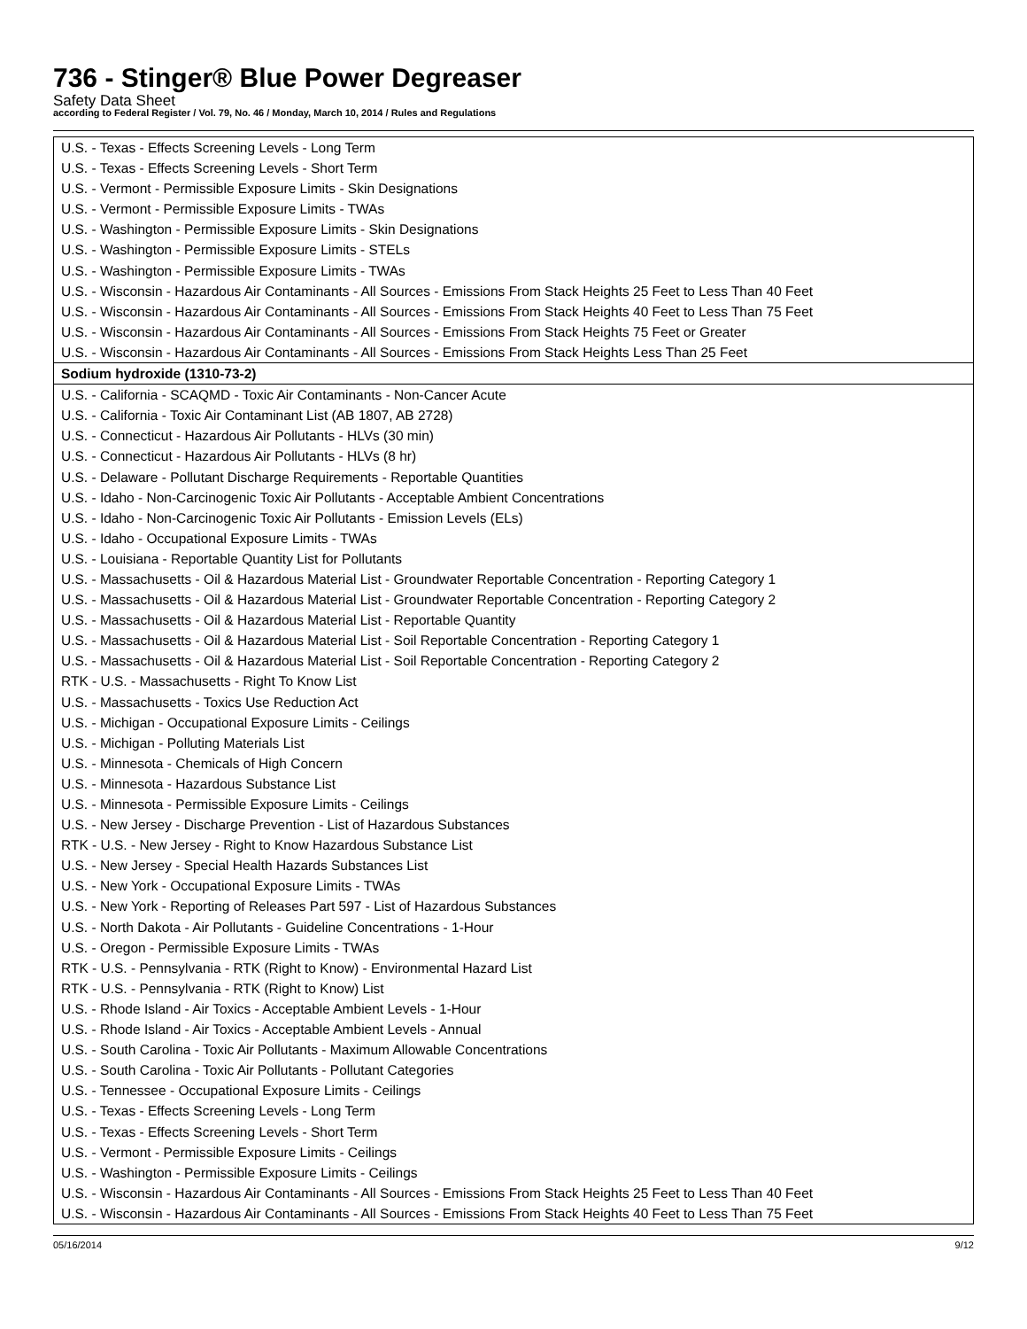736 - Stinger® Blue Power Degreaser
Safety Data Sheet
according to Federal Register / Vol. 79, No. 46 / Monday, March 10, 2014 / Rules and Regulations
| U.S. - Texas - Effects Screening Levels - Long Term |
| U.S. - Texas - Effects Screening Levels - Short Term |
| U.S. - Vermont - Permissible Exposure Limits - Skin Designations |
| U.S. - Vermont - Permissible Exposure Limits - TWAs |
| U.S. - Washington - Permissible Exposure Limits - Skin Designations |
| U.S. - Washington - Permissible Exposure Limits - STELs |
| U.S. - Washington - Permissible Exposure Limits - TWAs |
| U.S. - Wisconsin - Hazardous Air Contaminants - All Sources - Emissions From Stack Heights 25 Feet to Less Than 40 Feet |
| U.S. - Wisconsin - Hazardous Air Contaminants - All Sources - Emissions From Stack Heights 40 Feet to Less Than 75 Feet |
| U.S. - Wisconsin - Hazardous Air Contaminants - All Sources - Emissions From Stack Heights 75 Feet or Greater |
| U.S. - Wisconsin - Hazardous Air Contaminants - All Sources - Emissions From Stack Heights Less Than 25 Feet |
| Sodium hydroxide (1310-73-2) |
| U.S. - California - SCAQMD - Toxic Air Contaminants - Non-Cancer Acute |
| U.S. - California - Toxic Air Contaminant List (AB 1807, AB 2728) |
| U.S. - Connecticut - Hazardous Air Pollutants - HLVs (30 min) |
| U.S. - Connecticut - Hazardous Air Pollutants - HLVs (8 hr) |
| U.S. - Delaware - Pollutant Discharge Requirements - Reportable Quantities |
| U.S. - Idaho - Non-Carcinogenic Toxic Air Pollutants - Acceptable Ambient Concentrations |
| U.S. - Idaho - Non-Carcinogenic Toxic Air Pollutants - Emission Levels (ELs) |
| U.S. - Idaho - Occupational Exposure Limits - TWAs |
| U.S. - Louisiana - Reportable Quantity List for Pollutants |
| U.S. - Massachusetts - Oil & Hazardous Material List - Groundwater Reportable Concentration - Reporting Category 1 |
| U.S. - Massachusetts - Oil & Hazardous Material List - Groundwater Reportable Concentration - Reporting Category 2 |
| U.S. - Massachusetts - Oil & Hazardous Material List - Reportable Quantity |
| U.S. - Massachusetts - Oil & Hazardous Material List - Soil Reportable Concentration - Reporting Category 1 |
| U.S. - Massachusetts - Oil & Hazardous Material List - Soil Reportable Concentration - Reporting Category 2 |
| RTK - U.S. - Massachusetts - Right To Know List |
| U.S. - Massachusetts - Toxics Use Reduction Act |
| U.S. - Michigan - Occupational Exposure Limits - Ceilings |
| U.S. - Michigan - Polluting Materials List |
| U.S. - Minnesota - Chemicals of High Concern |
| U.S. - Minnesota - Hazardous Substance List |
| U.S. - Minnesota - Permissible Exposure Limits - Ceilings |
| U.S. - New Jersey - Discharge Prevention - List of Hazardous Substances |
| RTK - U.S. - New Jersey - Right to Know Hazardous Substance List |
| U.S. - New Jersey - Special Health Hazards Substances List |
| U.S. - New York - Occupational Exposure Limits - TWAs |
| U.S. - New York - Reporting of Releases Part 597 - List of Hazardous Substances |
| U.S. - North Dakota - Air Pollutants - Guideline Concentrations - 1-Hour |
| U.S. - Oregon - Permissible Exposure Limits - TWAs |
| RTK - U.S. - Pennsylvania - RTK (Right to Know) - Environmental Hazard List |
| RTK - U.S. - Pennsylvania - RTK (Right to Know) List |
| U.S. - Rhode Island - Air Toxics - Acceptable Ambient Levels - 1-Hour |
| U.S. - Rhode Island - Air Toxics - Acceptable Ambient Levels - Annual |
| U.S. - South Carolina - Toxic Air Pollutants - Maximum Allowable Concentrations |
| U.S. - South Carolina - Toxic Air Pollutants - Pollutant Categories |
| U.S. - Tennessee - Occupational Exposure Limits - Ceilings |
| U.S. - Texas - Effects Screening Levels - Long Term |
| U.S. - Texas - Effects Screening Levels - Short Term |
| U.S. - Vermont - Permissible Exposure Limits - Ceilings |
| U.S. - Washington - Permissible Exposure Limits - Ceilings |
| U.S. - Wisconsin - Hazardous Air Contaminants - All Sources - Emissions From Stack Heights 25 Feet to Less Than 40 Feet |
| U.S. - Wisconsin - Hazardous Air Contaminants - All Sources - Emissions From Stack Heights 40 Feet to Less Than 75 Feet |
05/16/2014 9/12